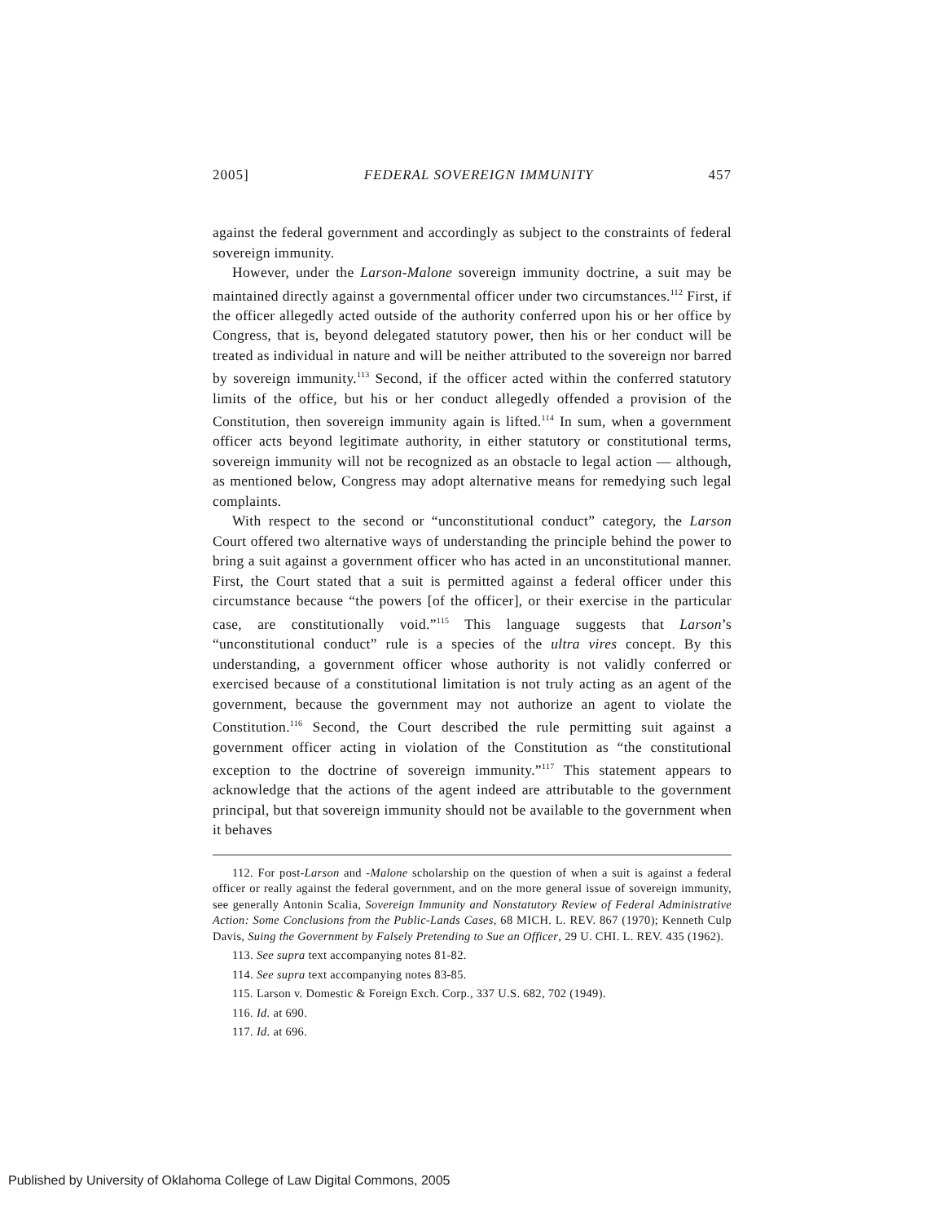2005] FEDERAL SOVEREIGN IMMUNITY 457
against the federal government and accordingly as subject to the constraints of federal sovereign immunity.
However, under the Larson-Malone sovereign immunity doctrine, a suit may be maintained directly against a governmental officer under two circumstances.<sup>112</sup> First, if the officer allegedly acted outside of the authority conferred upon his or her office by Congress, that is, beyond delegated statutory power, then his or her conduct will be treated as individual in nature and will be neither attributed to the sovereign nor barred by sovereign immunity.<sup>113</sup> Second, if the officer acted within the conferred statutory limits of the office, but his or her conduct allegedly offended a provision of the Constitution, then sovereign immunity again is lifted.<sup>114</sup> In sum, when a government officer acts beyond legitimate authority, in either statutory or constitutional terms, sovereign immunity will not be recognized as an obstacle to legal action — although, as mentioned below, Congress may adopt alternative means for remedying such legal complaints.
With respect to the second or “unconstitutional conduct” category, the Larson Court offered two alternative ways of understanding the principle behind the power to bring a suit against a government officer who has acted in an unconstitutional manner. First, the Court stated that a suit is permitted against a federal officer under this circumstance because “the powers [of the officer], or their exercise in the particular case, are constitutionally void.”<sup>115</sup> This language suggests that Larson’s “unconstitutional conduct” rule is a species of the ultra vires concept. By this understanding, a government officer whose authority is not validly conferred or exercised because of a constitutional limitation is not truly acting as an agent of the government, because the government may not authorize an agent to violate the Constitution.<sup>116</sup> Second, the Court described the rule permitting suit against a government officer acting in violation of the Constitution as “the constitutional exception to the doctrine of sovereign immunity.”<sup>117</sup> This statement appears to acknowledge that the actions of the agent indeed are attributable to the government principal, but that sovereign immunity should not be available to the government when it behaves
112. For post-Larson and -Malone scholarship on the question of when a suit is against a federal officer or really against the federal government, and on the more general issue of sovereign immunity, see generally Antonin Scalia, Sovereign Immunity and Nonstatutory Review of Federal Administrative Action: Some Conclusions from the Public-Lands Cases, 68 MICH. L. REV. 867 (1970); Kenneth Culp Davis, Suing the Government by Falsely Pretending to Sue an Officer, 29 U. CHI. L. REV. 435 (1962).
113. See supra text accompanying notes 81-82.
114. See supra text accompanying notes 83-85.
115. Larson v. Domestic & Foreign Exch. Corp., 337 U.S. 682, 702 (1949).
116. Id. at 690.
117. Id. at 696.
Published by University of Oklahoma College of Law Digital Commons, 2005